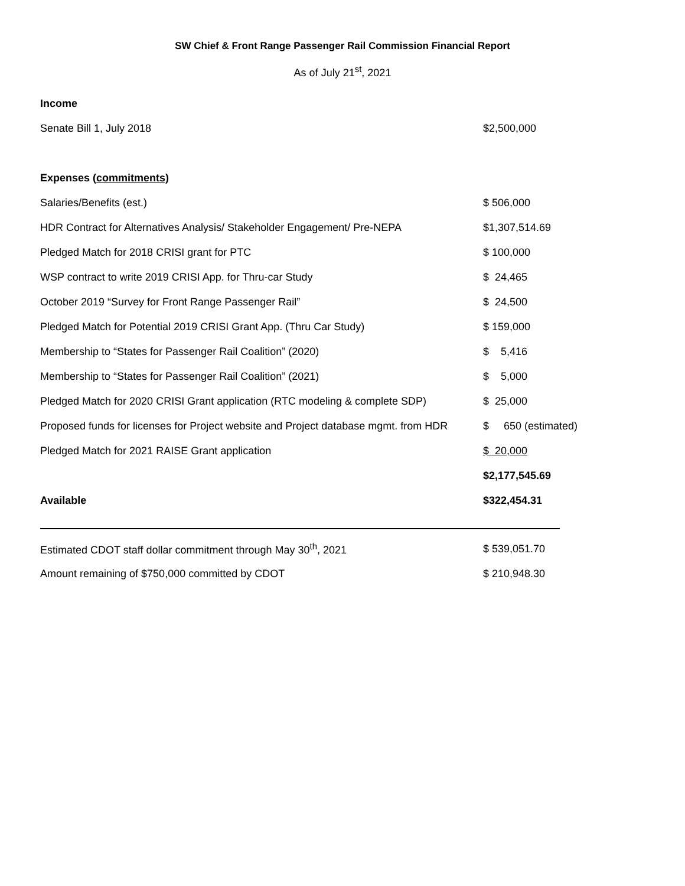SW Chief & Front Range Passenger Rail Commission Financial Report
As of July 21<sup>st</sup>, 2021
| Income | |
| Senate Bill 1, July 2018 | $2,500,000 |
| Expenses ( commitments) | |
| Salaries/Benefits (est.) | $ 506,000 |
| HDR Contract for Alternatives Analysis/ Stakeholder Engagement/ Pre-NEPA | $1,307,514.69 |
| Pledged Match for 2018 CRISI grant for PTC | $ 100,000 |
| WSP contract to write 2019 CRISI App. for Thru-car Study | $ 24,465 |
| October 2019 “Survey for Front Range Passenger Rail” | $ 24,500 |
| Pledged Match for Potential 2019 CRISI Grant App. (Thru Car Study) | $ 159,000 |
| Membership to “States for Passenger Rail Coalition” (2020) | $ 5,416 |
| Membership to “States for Passenger Rail Coalition” (2021) | $ 5,000 |
| Pledged Match for 2020 CRISI Grant application (RTC modeling & complete SDP) | $ 25,000 |
| Proposed funds for licenses for Project website and Project database mgmt. from HDR | $ 650 (estimated) |
| Pledged Match for 2021 RAISE Grant application | $ 20,000 |
| | $2,177,545.69 |
| Available | $322,454.31 |
| Estimated CDOT staff dollar commitment through May 30<sup>th</sup>, 2021 | $ 539,051.70 |
| Amount remaining of $750,000 committed by CDOT | $ 210,948.30 |